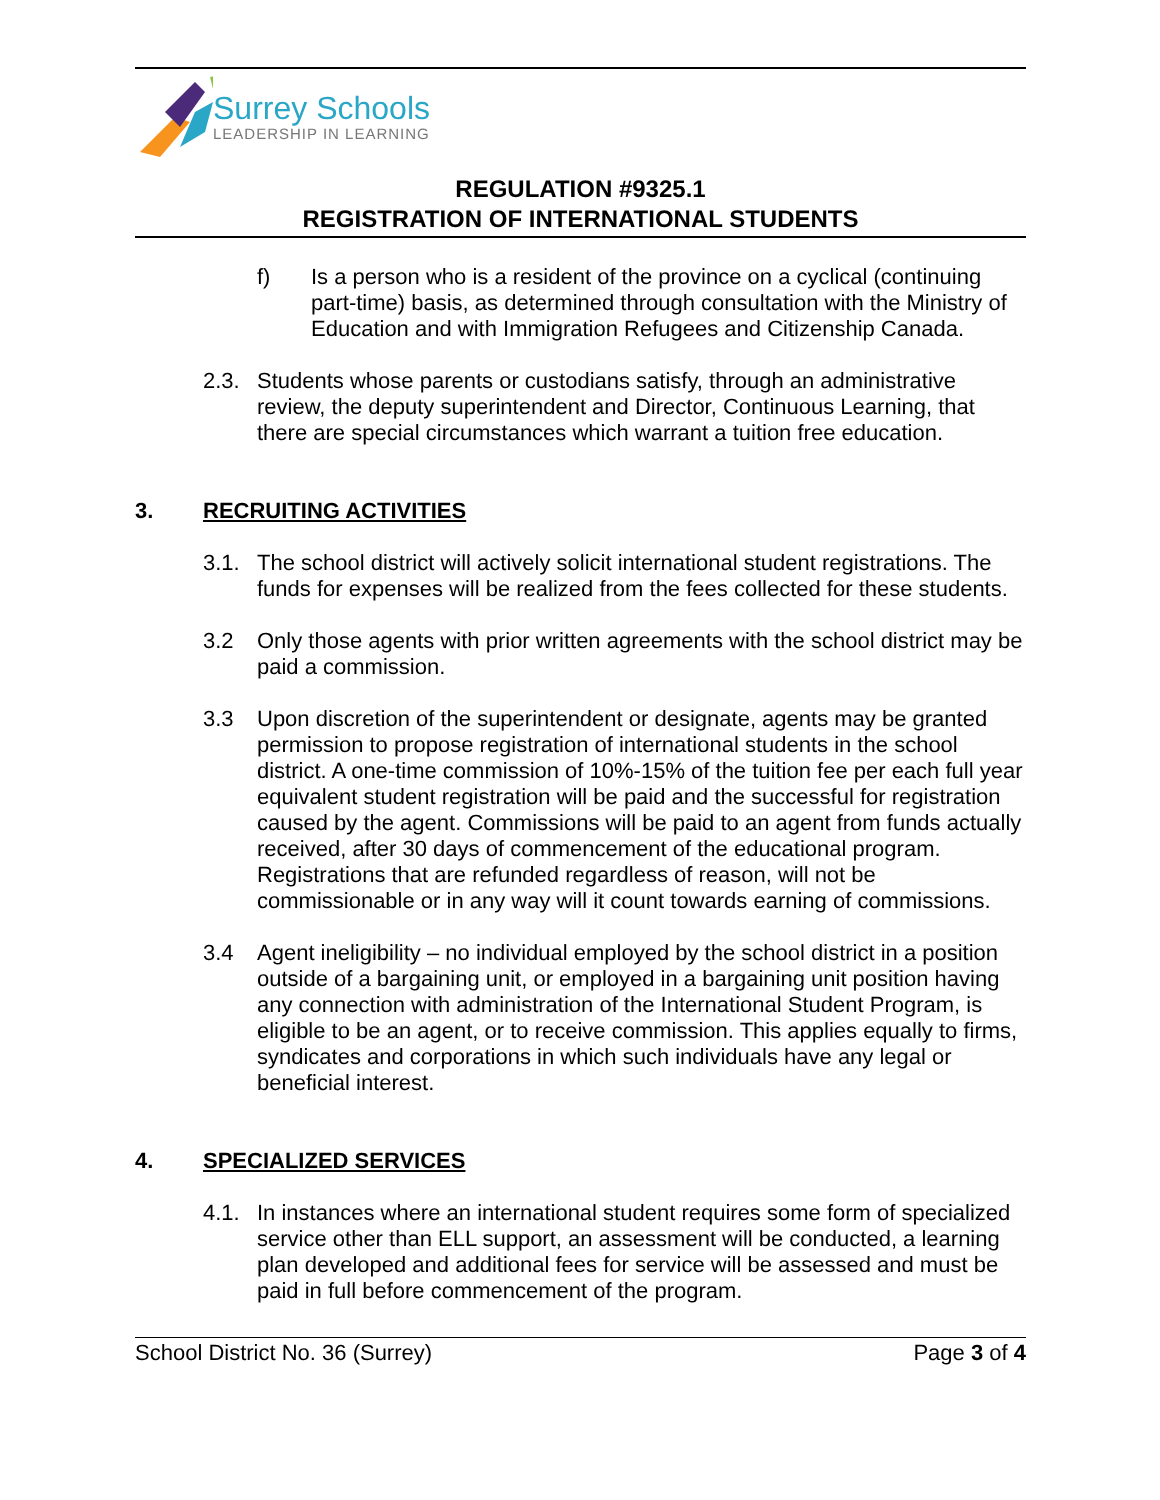Surrey Schools
LEADERSHIP IN LEARNING
REGULATION #9325.1
REGISTRATION OF INTERNATIONAL STUDENTS
f) Is a person who is a resident of the province on a cyclical (continuing part-time) basis, as determined through consultation with the Ministry of Education and with Immigration Refugees and Citizenship Canada.
2.3. Students whose parents or custodians satisfy, through an administrative review, the deputy superintendent and Director, Continuous Learning, that there are special circumstances which warrant a tuition free education.
3. RECRUITING ACTIVITIES
3.1. The school district will actively solicit international student registrations. The funds for expenses will be realized from the fees collected for these students.
3.2 Only those agents with prior written agreements with the school district may be paid a commission.
3.3 Upon discretion of the superintendent or designate, agents may be granted permission to propose registration of international students in the school district. A one-time commission of 10%-15% of the tuition fee per each full year equivalent student registration will be paid and the successful for registration caused by the agent. Commissions will be paid to an agent from funds actually received, after 30 days of commencement of the educational program. Registrations that are refunded regardless of reason, will not be commissionable or in any way will it count towards earning of commissions.
3.4 Agent ineligibility – no individual employed by the school district in a position outside of a bargaining unit, or employed in a bargaining unit position having any connection with administration of the International Student Program, is eligible to be an agent, or to receive commission. This applies equally to firms, syndicates and corporations in which such individuals have any legal or beneficial interest.
4. SPECIALIZED SERVICES
4.1. In instances where an international student requires some form of specialized service other than ELL support, an assessment will be conducted, a learning plan developed and additional fees for service will be assessed and must be paid in full before commencement of the program.
School District No. 36 (Surrey) Page 3 of 4